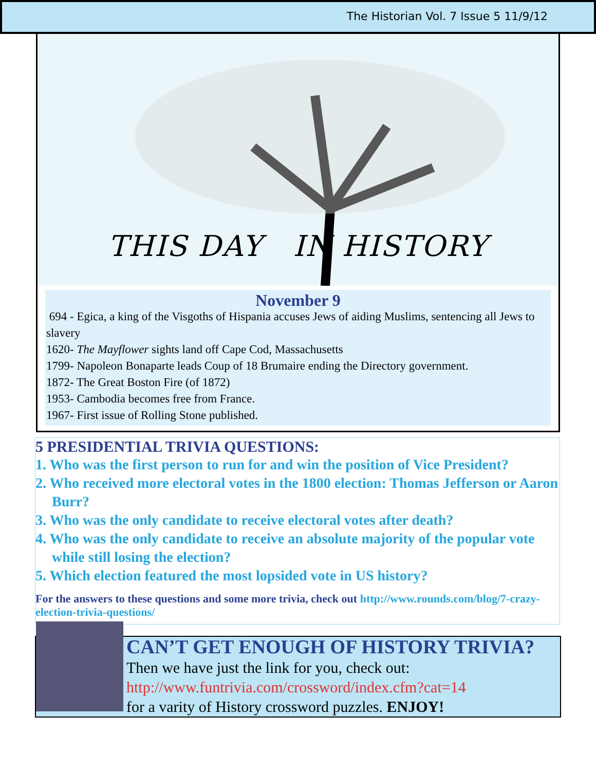The Historian Vol. 7 Issue 5 11/9/12
THIS DAY IN HISTORY
November 9
694 - Egica, a king of the Visgoths of Hispania accuses Jews of aiding Muslims, sentencing all Jews to slavery
1620- The Mayflower sights land off Cape Cod, Massachusetts
1799- Napoleon Bonaparte leads Coup of 18 Brumaire ending the Directory government.
1872- The Great Boston Fire (of 1872)
1953- Cambodia becomes free from France.
1967- First issue of Rolling Stone published.
5 PRESIDENTIAL TRIVIA QUESTIONS:
1. Who was the first person to run for and win the position of Vice President?
2. Who received more electoral votes in the 1800 election: Thomas Jefferson or Aaron Burr?
3. Who was the only candidate to receive electoral votes after death?
4. Who was the only candidate to receive an absolute majority of the popular vote while still losing the election?
5. Which election featured the most lopsided vote in US history?
For the answers to these questions and some more trivia, check out http://www.rounds.com/blog/7-crazy-election-trivia-questions/
CAN’T GET ENOUGH OF HISTORY TRIVIA?
Then we have just the link for you, check out:
http://www.funtrivia.com/crossword/index.cfm?cat=14
for a varity of History crossword puzzles. ENJOY!